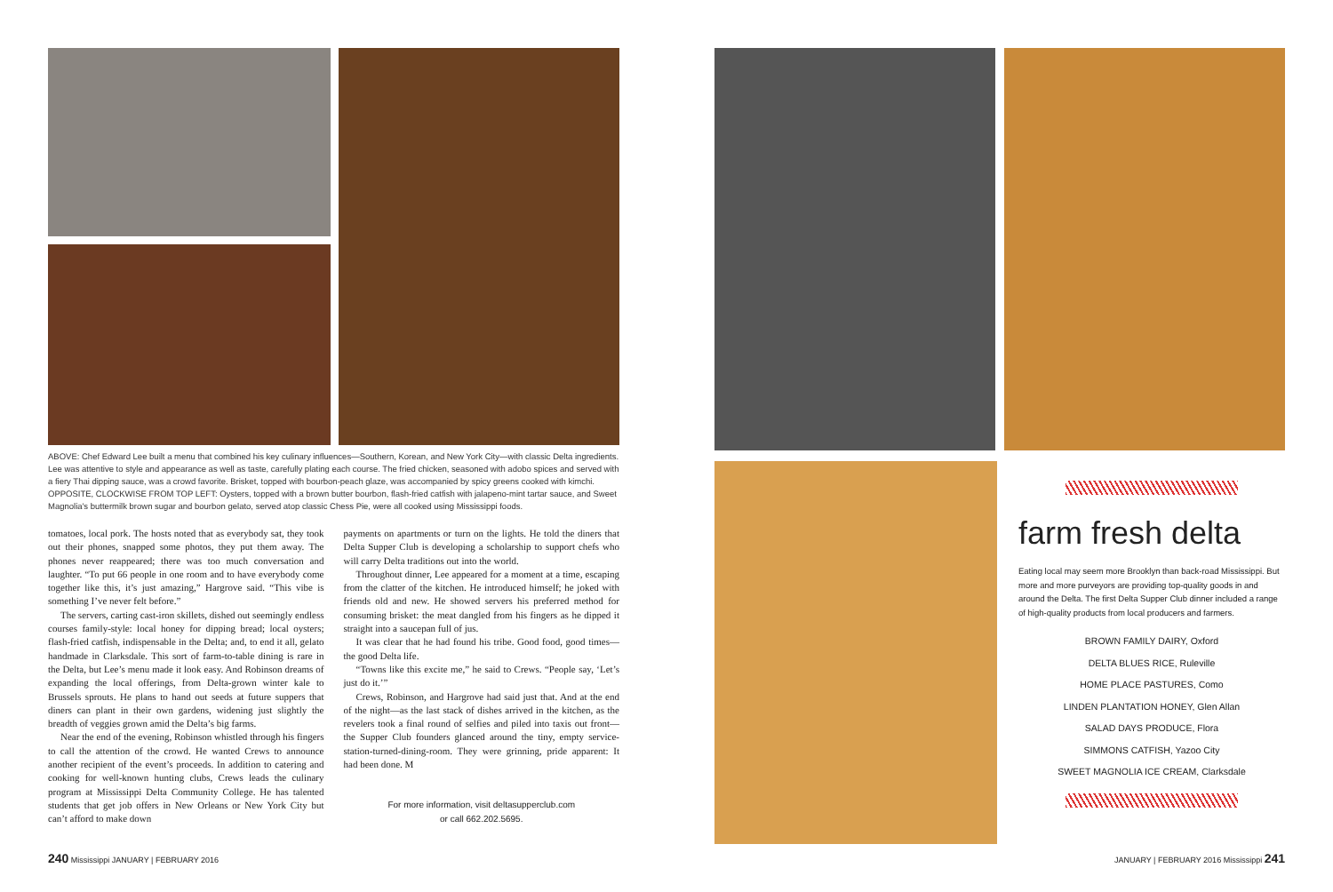ABOVE: Chef Edward Lee built a menu that combined his key culinary influences—Southern, Korean, and New York City—with classic Delta ingredients. Lee was attentive to style and appearance as well as taste, carefully plating each course. The fried chicken, seasoned with adobo spices and served with a fiery Thai dipping sauce, was a crowd favorite. Brisket, topped with bourbon-peach glaze, was accompanied by spicy greens cooked with kimchi. OPPOSITE, CLOCKWISE FROM TOP LEFT: Oysters, topped with a brown butter bourbon, flash-fried catfish with jalapeno-mint tartar sauce, and Sweet Magnolia's buttermilk brown sugar and bourbon gelato, served atop classic Chess Pie, were all cooked using Mississippi foods.
tomatoes, local pork. The hosts noted that as everybody sat, they took out their phones, snapped some photos, they put them away. The phones never reappeared; there was too much conversation and laughter. “To put 66 people in one room and to have everybody come together like this, it’s just amazing,” Hargrove said. “This vibe is something I’ve never felt before.”
The servers, carting cast-iron skillets, dished out seemingly endless courses family-style: local honey for dipping bread; local oysters; flash-fried catfish, indispensable in the Delta; and, to end it all, gelato handmade in Clarksdale. This sort of farm-to-table dining is rare in the Delta, but Lee’s menu made it look easy. And Robinson dreams of expanding the local offerings, from Delta-grown winter kale to Brussels sprouts. He plans to hand out seeds at future suppers that diners can plant in their own gardens, widening just slightly the breadth of veggies grown amid the Delta’s big farms.
Near the end of the evening, Robinson whistled through his fingers to call the attention of the crowd. He wanted Crews to announce another recipient of the event’s proceeds. In addition to catering and cooking for well-known hunting clubs, Crews leads the culinary program at Mississippi Delta Community College. He has talented students that get job offers in New Orleans or New York City but can’t afford to make down
payments on apartments or turn on the lights. He told the diners that Delta Supper Club is developing a scholarship to support chefs who will carry Delta traditions out into the world.
Throughout dinner, Lee appeared for a moment at a time, escaping from the clatter of the kitchen. He introduced himself; he joked with friends old and new. He showed servers his preferred method for consuming brisket: the meat dangled from his fingers as he dipped it straight into a saucepan full of jus.
It was clear that he had found his tribe. Good food, good times—the good Delta life.
“Towns like this excite me,” he said to Crews. “People say, ‘Let’s just do it.’”
Crews, Robinson, and Hargrove had said just that. And at the end of the night—as the last stack of dishes arrived in the kitchen, as the revelers took a final round of selfies and piled into taxis out front—the Supper Club founders glanced around the tiny, empty service-station-turned-dining-room. They were grinning, pride apparent: It had been done. M
For more information, visit deltasupperclub.com
or call 662.202.5695.
240 Mississippi JANUARY | FEBRUARY 2016
farm fresh delta
Eating local may seem more Brooklyn than back-road Mississippi. But more and more purveyors are providing top-quality goods in and around the Delta. The first Delta Supper Club dinner included a range of high-quality products from local producers and farmers.
BROWN FAMILY DAIRY, Oxford
DELTA BLUES RICE, Ruleville
HOME PLACE PASTURES, Como
LINDEN PLANTATION HONEY, Glen Allan
SALAD DAYS PRODUCE, Flora
SIMMONS CATFISH, Yazoo City
SWEET MAGNOLIA ICE CREAM, Clarksdale
JANUARY | FEBRUARY 2016 Mississippi 241